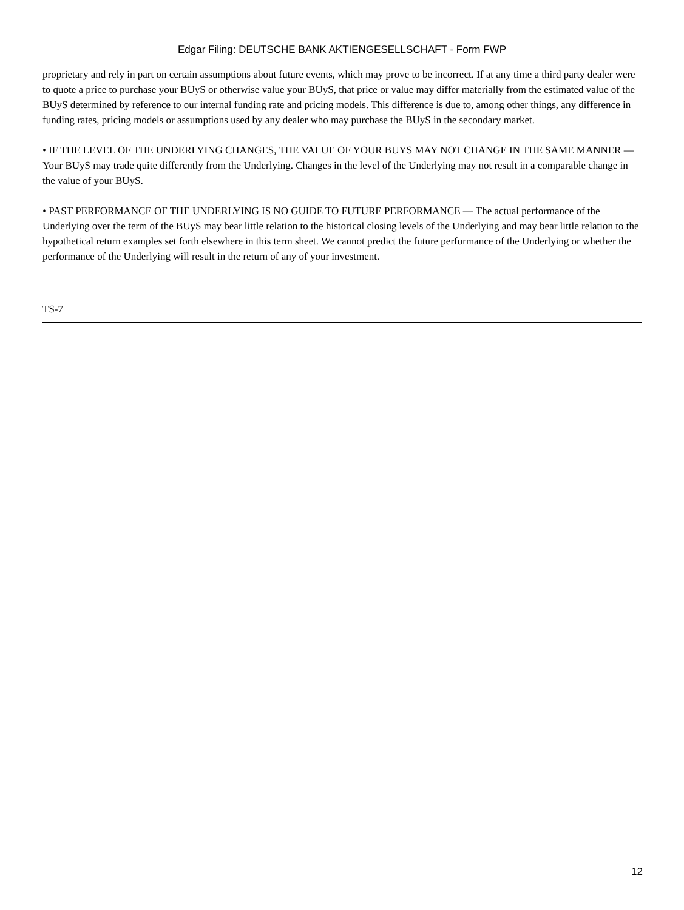Edgar Filing: DEUTSCHE BANK AKTIENGESELLSCHAFT - Form FWP
proprietary and rely in part on certain assumptions about future events, which may prove to be incorrect. If at any time a third party dealer were to quote a price to purchase your BUyS or otherwise value your BUyS, that price or value may differ materially from the estimated value of the BUyS determined by reference to our internal funding rate and pricing models. This difference is due to, among other things, any difference in funding rates, pricing models or assumptions used by any dealer who may purchase the BUyS in the secondary market.
• IF THE LEVEL OF THE UNDERLYING CHANGES, THE VALUE OF YOUR BUYS MAY NOT CHANGE IN THE SAME MANNER — Your BUyS may trade quite differently from the Underlying. Changes in the level of the Underlying may not result in a comparable change in the value of your BUyS.
• PAST PERFORMANCE OF THE UNDERLYING IS NO GUIDE TO FUTURE PERFORMANCE — The actual performance of the Underlying over the term of the BUyS may bear little relation to the historical closing levels of the Underlying and may bear little relation to the hypothetical return examples set forth elsewhere in this term sheet. We cannot predict the future performance of the Underlying or whether the performance of the Underlying will result in the return of any of your investment.
TS-7
12